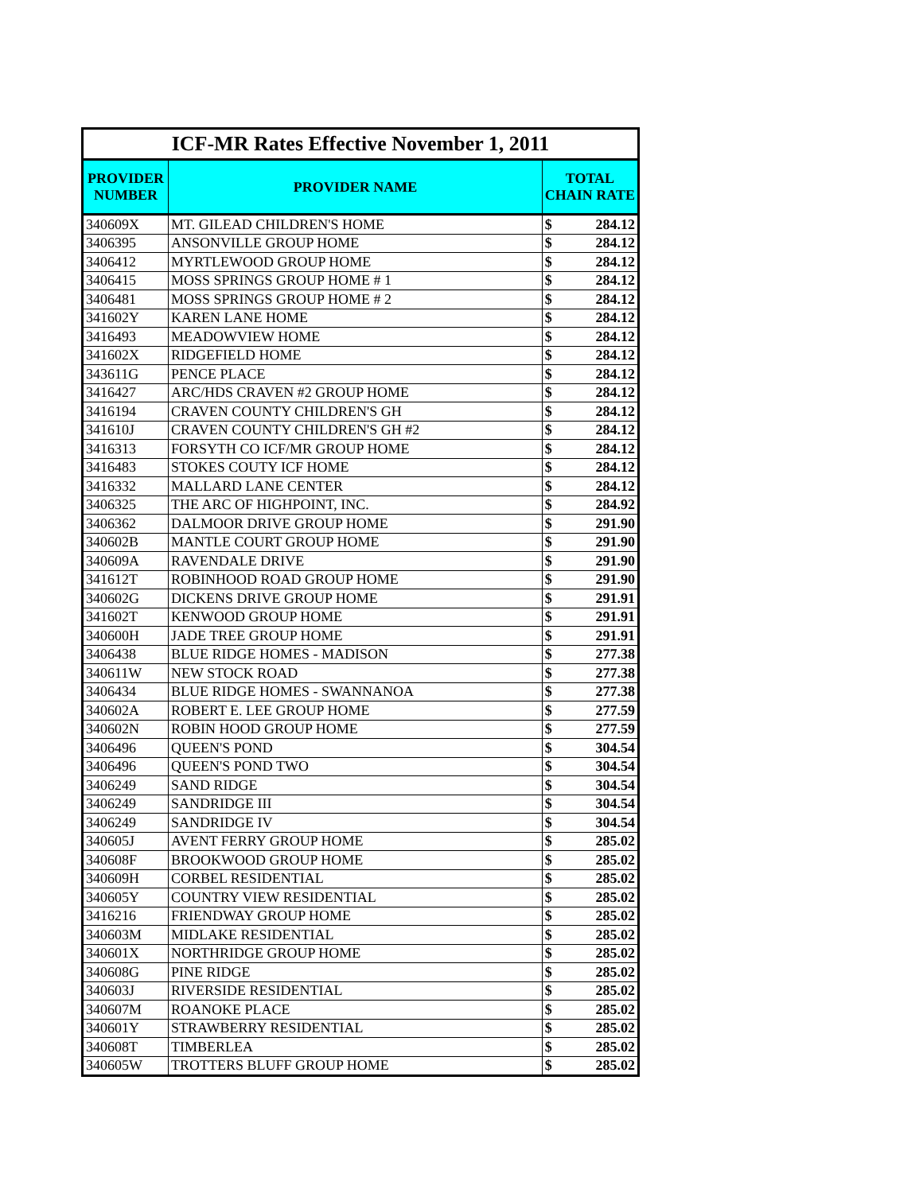| ICF-MR Rates Effective November 1, 2011 | | | |
| PROVIDER NUMBER | PROVIDER NAME | TOTAL CHAIN RATE | |
| 340609X | MT. GILEAD CHILDREN'S HOME | $ | 284.12 |
| 3406395 | ANSONVILLE GROUP HOME | $ | 284.12 |
| 3406412 | MYRTLEWOOD GROUP HOME | $ | 284.12 |
| 3406415 | MOSS SPRINGS GROUP HOME # 1 | $ | 284.12 |
| 3406481 | MOSS SPRINGS GROUP HOME # 2 | $ | 284.12 |
| 341602Y | KAREN LANE HOME | $ | 284.12 |
| 3416493 | MEADOWVIEW HOME | $ | 284.12 |
| 341602X | RIDGEFIELD HOME | $ | 284.12 |
| 343611G | PENCE PLACE | $ | 284.12 |
| 3416427 | ARC/HDS CRAVEN #2 GROUP HOME | $ | 284.12 |
| 3416194 | CRAVEN COUNTY CHILDREN'S GH | $ | 284.12 |
| 341610J | CRAVEN COUNTY CHILDREN'S GH #2 | $ | 284.12 |
| 3416313 | FORSYTH CO ICF/MR GROUP HOME | $ | 284.12 |
| 3416483 | STOKES COUTY ICF HOME | $ | 284.12 |
| 3416332 | MALLARD LANE CENTER | $ | 284.12 |
| 3406325 | THE ARC OF HIGHPOINT, INC. | $ | 284.92 |
| 3406362 | DALMOOR DRIVE GROUP HOME | $ | 291.90 |
| 340602B | MANTLE COURT GROUP HOME | $ | 291.90 |
| 340609A | RAVENDALE DRIVE | $ | 291.90 |
| 341612T | ROBINHOOD ROAD GROUP HOME | $ | 291.90 |
| 340602G | DICKENS DRIVE GROUP HOME | $ | 291.91 |
| 341602T | KENWOOD GROUP HOME | $ | 291.91 |
| 340600H | JADE TREE GROUP HOME | $ | 291.91 |
| 3406438 | BLUE RIDGE HOMES - MADISON | $ | 277.38 |
| 340611W | NEW STOCK ROAD | $ | 277.38 |
| 3406434 | BLUE RIDGE HOMES - SWANNANOA | $ | 277.38 |
| 340602A | ROBERT E. LEE GROUP HOME | $ | 277.59 |
| 340602N | ROBIN HOOD GROUP HOME | $ | 277.59 |
| 3406496 | QUEEN'S POND | $ | 304.54 |
| 3406496 | QUEEN'S POND TWO | $ | 304.54 |
| 3406249 | SAND RIDGE | $ | 304.54 |
| 3406249 | SANDRIDGE III | $ | 304.54 |
| 3406249 | SANDRIDGE IV | $ | 304.54 |
| 340605J | AVENT FERRY GROUP HOME | $ | 285.02 |
| 340608F | BROOKWOOD GROUP HOME | $ | 285.02 |
| 340609H | CORBEL RESIDENTIAL | $ | 285.02 |
| 340605Y | COUNTRY VIEW RESIDENTIAL | $ | 285.02 |
| 3416216 | FRIENDWAY GROUP HOME | $ | 285.02 |
| 340603M | MIDLAKE RESIDENTIAL | $ | 285.02 |
| 340601X | NORTHRIDGE GROUP HOME | $ | 285.02 |
| 340608G | PINE RIDGE | $ | 285.02 |
| 340603J | RIVERSIDE RESIDENTIAL | $ | 285.02 |
| 340607M | ROANOKE PLACE | $ | 285.02 |
| 340601Y | STRAWBERRY RESIDENTIAL | $ | 285.02 |
| 340608T | TIMBERLEA | $ | 285.02 |
| 340605W | TROTTERS BLUFF GROUP HOME | $ | 285.02 |